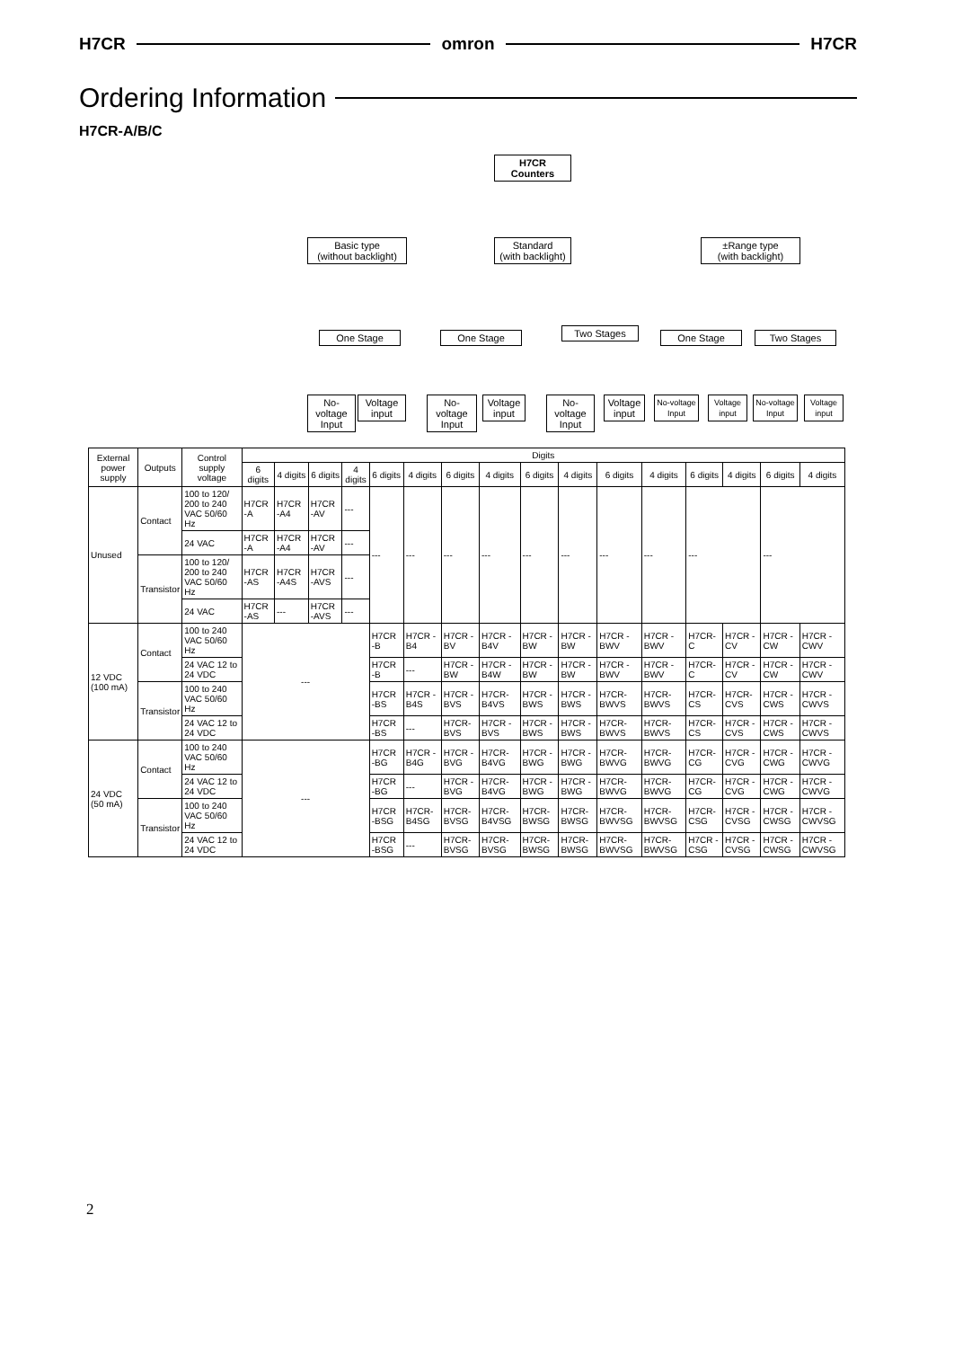H7CR omron H7CR
Ordering Information
H7CR-A/B/C
H7CR Counters
Basic type
(without backlight)
Standard
(with backlight)
±Range type
(with backlight)
One Stage One Stage Two Stages One Stage Two Stages
No-voltage Input
Voltage input
No-voltage Input
Voltage input
No-voltage Input
Voltage input
No-voltage Input
Voltage input
No-voltage Input
Voltage input
| External power supply | Outputs | Control supply voltage | Digits | | | | | | | | | | | | | | | |
| --- | --- | --- | --- | --- | --- | --- | --- | --- | --- | --- | --- | --- | --- | --- | --- | --- | --- | --- |
| | | | 6 digits | 4 digits | 6 digits | 4 digits | 6 digits | 4 digits | 6 digits | 4 digits | 6 digits | 4 digits | 6 digits | 4 digits | 6 digits | 4 digits | 6 digits | 4 digits |
| Unused | Contact | 100 to 120/ 200 to 240 VAC 50/60 Hz | H7CR -A | H7CR -A4 | H7CR -AV | --- | --- | --- | --- | --- | --- | --- | --- | --- | --- | | --- | |
| | | 24 VAC | H7CR -A | H7CR -A4 | H7CR -AV | --- | | | | | | | | | | | | |
| | Transistor | 100 to 120/ 200 to 240 VAC 50/60 Hz | H7CR -AS | H7CR -A4S | H7CR -AVS | --- | | | | | | | | | | | | |
| | | 24 VAC | H7CR -AS | --- | H7CR -AVS | --- | | | | | | | | | | | | |
| 12 VDC (100 mA) | Contact | 100 to 240 VAC 50/60 Hz | --- | | | | H7CR -B | H7CR -B4 | H7CR -BV | H7CR -B4V | H7CR -BW | H7CR -BW | H7CR -BWV | H7CR -BWV | H7CR-C | H7CR -CV | H7CR -CW | H7CR -CWV |
| | | 24 VAC 12 to 24 VDC | | | | | H7CR -B | --- | H7CR -BW | H7CR -B4W | H7CR -BW | H7CR -BW | H7CR -BWV | H7CR -BWV | H7CR-C | H7CR -CV | H7CR -CW | H7CR -CWV |
| | Transistor | 100 to 240 VAC 50/60 Hz | | | | | H7CR -BS | H7CR -B4S | H7CR -BVS | H7CR- B4VS | H7CR -BWS | H7CR -BWS | H7CR- BWVS | H7CR- BWVS | H7CR-CS | H7CR- CVS | H7CR -CWS | H7CR -CWVS |
| | | 24 VAC 12 to 24 VDC | | | | | H7CR -BS | --- | H7CR- BVS | H7CR -BVS | H7CR -BWS | H7CR -BWS | H7CR- BWVS | H7CR- BWVS | H7CR-CS | H7CR -CVS | H7CR -CWS | H7CR -CWVS |
| 24 VDC (50 mA) | Contact | 100 to 240 VAC 50/60 Hz | --- | | | | H7CR -BG | H7CR -B4G | H7CR -BVG | H7CR- B4VG | H7CR -BWG | H7CR -BWG | H7CR- BWVG | H7CR- BWVG | H7CR-CG | H7CR -CVG | H7CR -CWG | H7CR -CWVG |
| | | 24 VAC 12 to 24 VDC | | | | | H7CR -BG | --- | H7CR -BVG | H7CR- B4VG | H7CR -BWG | H7CR -BWG | H7CR- BWVG | H7CR- BWVG | H7CR-CG | H7CR -CVG | H7CR -CWG | H7CR -CWVG |
| | Transistor | 100 to 240 VAC 50/60 Hz | | | | | H7CR -BSG | H7CR- B4SG | H7CR- BVSG | H7CR- B4VSG | H7CR- BWSG | H7CR- BWSG | H7CR- BWVSG | H7CR- BWVSG | H7CR- CSG | H7CR -CVSG | H7CR -CWSG | H7CR -CWVSG |
| | | 24 VAC 12 to 24 VDC | | | | | H7CR -BSG | --- | H7CR- BVSG | H7CR- BVSG | H7CR- BWSG | H7CR- BWSG | H7CR- BWVSG | H7CR- BWVSG | H7CR -CSG | H7CR -CVSG | H7CR -CWSG | H7CR -CWVSG |
2